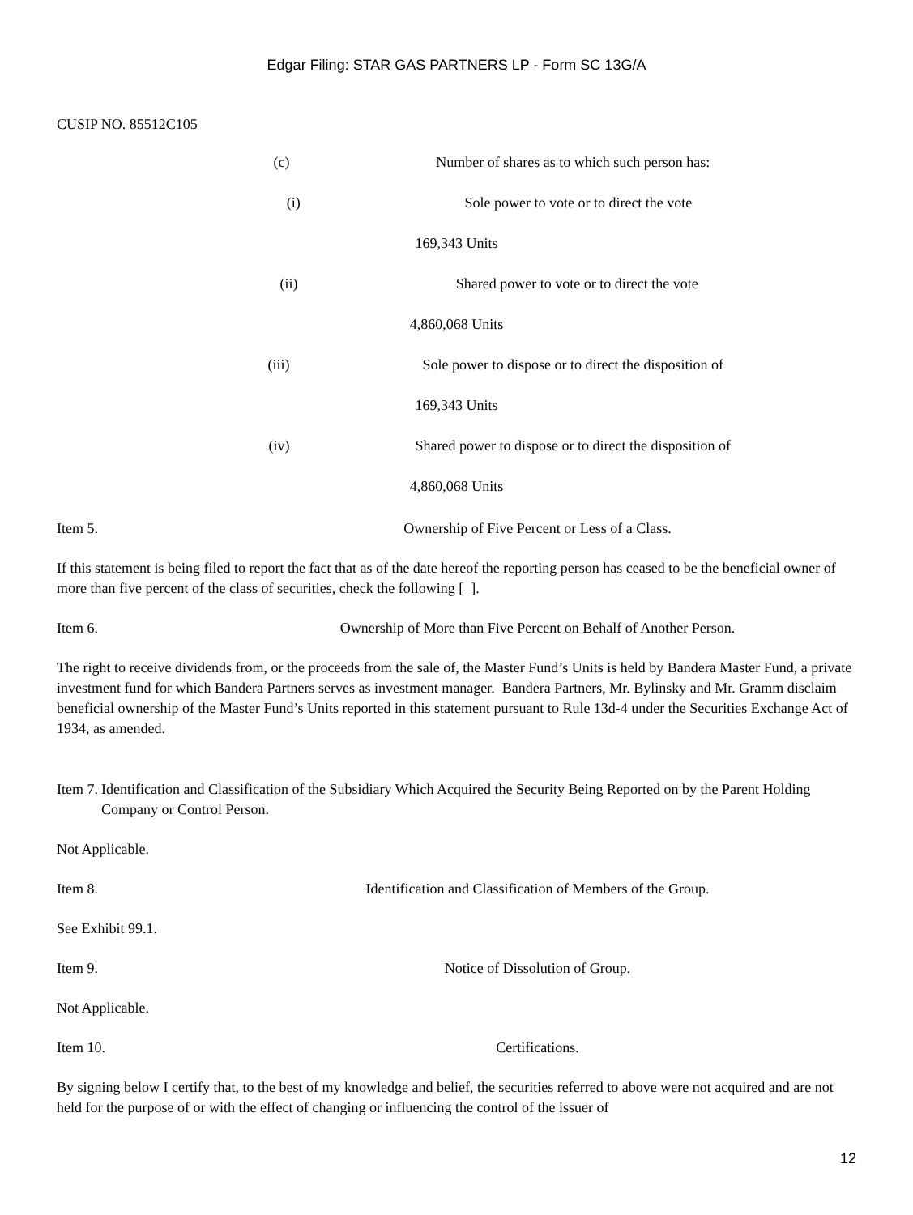Edgar Filing: STAR GAS PARTNERS LP - Form SC 13G/A
CUSIP NO. 85512C105
(c) Number of shares as to which such person has:
(i) Sole power to vote or to direct the vote
169,343 Units
(ii) Shared power to vote or to direct the vote
4,860,068 Units
(iii) Sole power to dispose or to direct the disposition of
169,343 Units
(iv) Shared power to dispose or to direct the disposition of
4,860,068 Units
Item 5. Ownership of Five Percent or Less of a Class.
If this statement is being filed to report the fact that as of the date hereof the reporting person has ceased to be the beneficial owner of more than five percent of the class of securities, check the following [ ].
Item 6. Ownership of More than Five Percent on Behalf of Another Person.
The right to receive dividends from, or the proceeds from the sale of, the Master Fund’s Units is held by Bandera Master Fund, a private investment fund for which Bandera Partners serves as investment manager. Bandera Partners, Mr. Bylinsky and Mr. Gramm disclaim beneficial ownership of the Master Fund’s Units reported in this statement pursuant to Rule 13d-4 under the Securities Exchange Act of 1934, as amended.
Item 7. Identification and Classification of the Subsidiary Which Acquired the Security Being Reported on by the Parent Holding Company or Control Person.
Not Applicable.
Item 8. Identification and Classification of Members of the Group.
See Exhibit 99.1.
Item 9. Notice of Dissolution of Group.
Not Applicable.
Item 10. Certifications.
By signing below I certify that, to the best of my knowledge and belief, the securities referred to above were not acquired and are not held for the purpose of or with the effect of changing or influencing the control of the issuer of
12